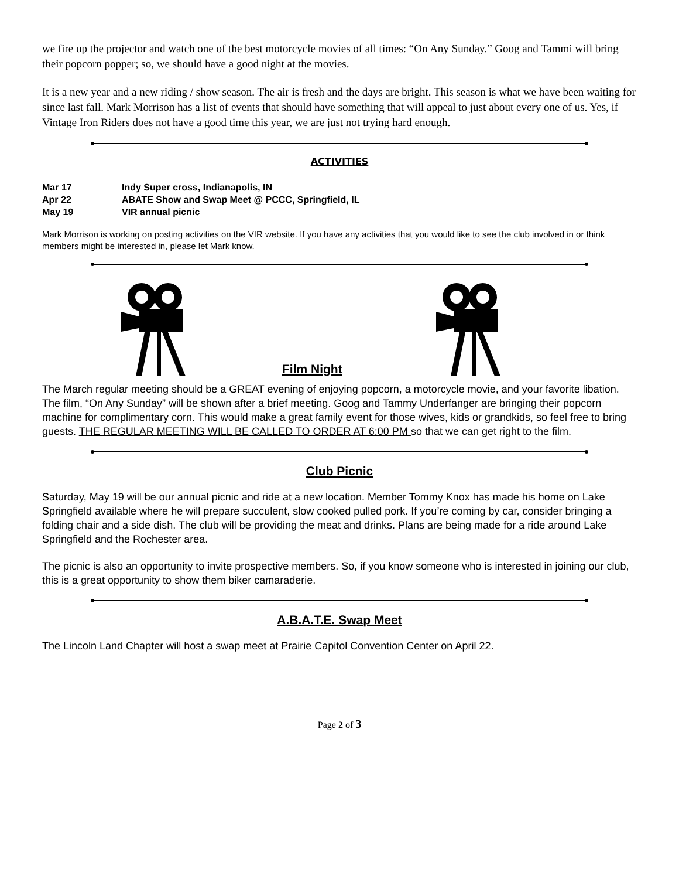we fire up the projector and watch one of the best motorcycle movies of all times: “On Any Sunday.” Goog and Tammi will bring their popcorn popper; so, we should have a good night at the movies.
It is a new year and a new riding / show season. The air is fresh and the days are bright. This season is what we have been waiting for since last fall. Mark Morrison has a list of events that should have something that will appeal to just about every one of us. Yes, if Vintage Iron Riders does not have a good time this year, we are just not trying hard enough.
ACTIVITIES
Mar 17 Indy Super cross, Indianapolis, IN
Apr 22 ABATE Show and Swap Meet @ PCCC, Springfield, IL
May 19 VIR annual picnic
Mark Morrison is working on posting activities on the VIR website. If you have any activities that you would like to see the club involved in or think members might be interested in, please let Mark know.
Film Night
The March regular meeting should be a GREAT evening of enjoying popcorn, a motorcycle movie, and your favorite libation. The film, “On Any Sunday” will be shown after a brief meeting. Goog and Tammy Underfanger are bringing their popcorn machine for complimentary corn. This would make a great family event for those wives, kids or grandkids, so feel free to bring guests. THE REGULAR MEETING WILL BE CALLED TO ORDER AT 6:00 PM so that we can get right to the film.
Club Picnic
Saturday, May 19 will be our annual picnic and ride at a new location. Member Tommy Knox has made his home on Lake Springfield available where he will prepare succulent, slow cooked pulled pork. If you’re coming by car, consider bringing a folding chair and a side dish. The club will be providing the meat and drinks. Plans are being made for a ride around Lake Springfield and the Rochester area.
The picnic is also an opportunity to invite prospective members. So, if you know someone who is interested in joining our club, this is a great opportunity to show them biker camaraderie.
A.B.A.T.E. Swap Meet
The Lincoln Land Chapter will host a swap meet at Prairie Capitol Convention Center on April 22.
Page 2 of 3